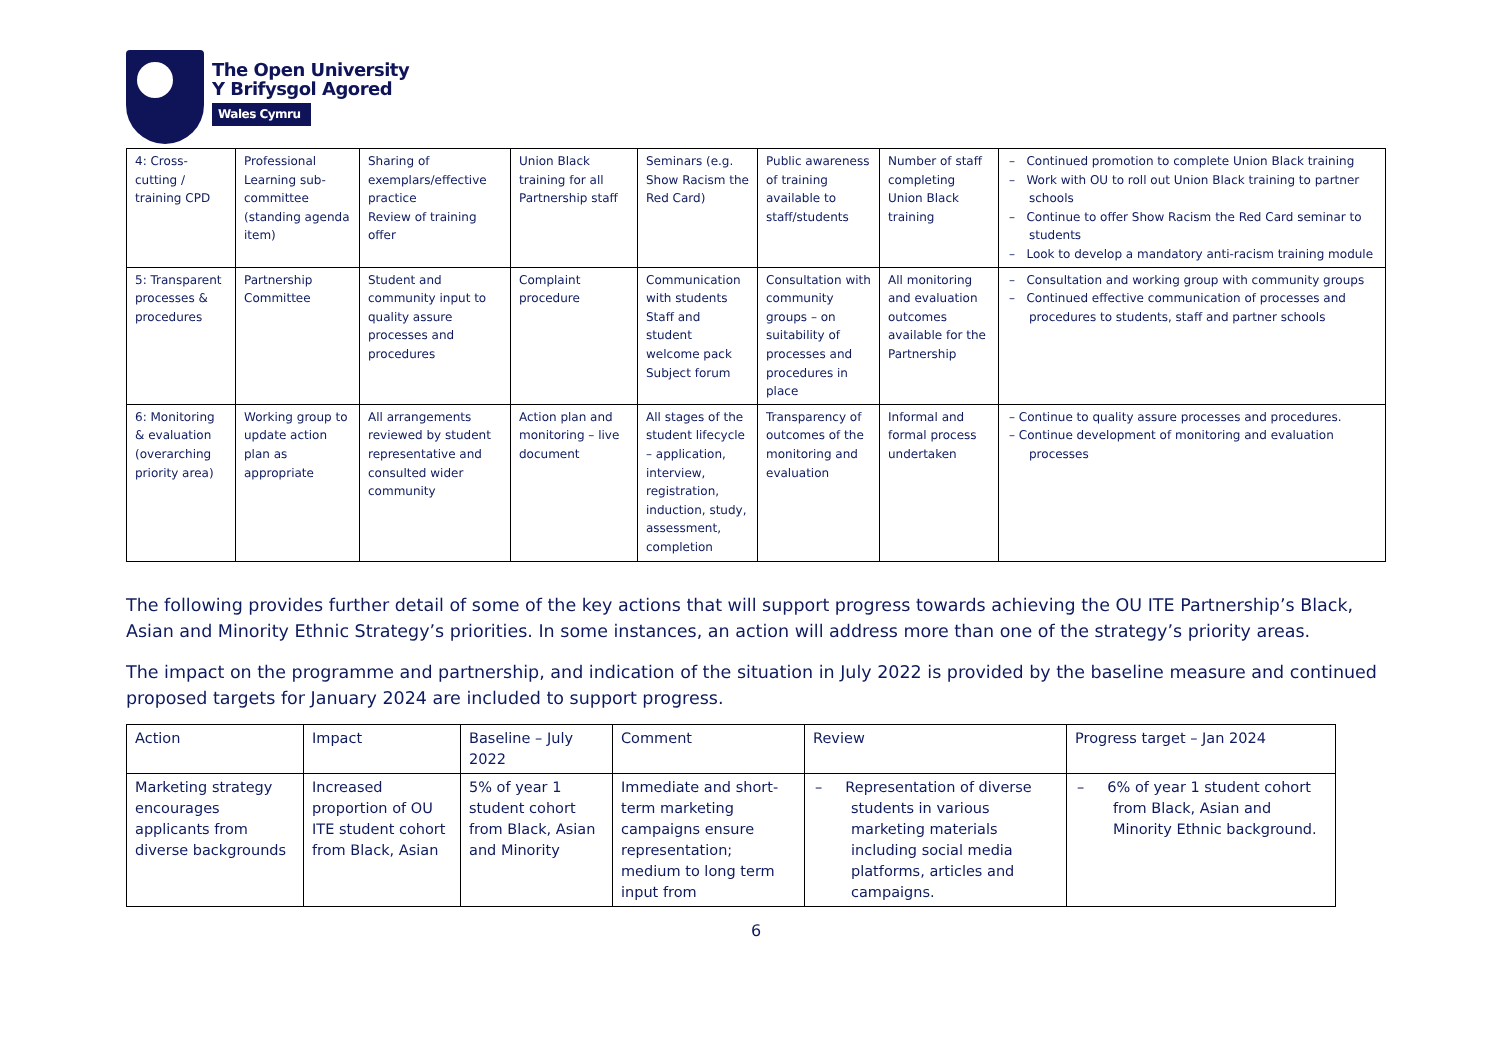The Open University
Y Brifysgol Agored
Wales Cymru
| 4: Cross-cutting / training CPD | Professional Learning sub-committee (standing agenda item) | Sharing of exemplars/effective practice Review of training offer | Union Black training for all Partnership staff | Seminars (e.g. Show Racism the Red Card) | Public awareness of training available to staff/students | Number of staff completing Union Black training | – Continued promotion to complete Union Black training – Work with OU to roll out Union Black training to partner schools – Continue to offer Show Racism the Red Card seminar to students – Look to develop a mandatory anti-racism training module |
| 5: Transparent processes & procedures | Partnership Committee | Student and community input to quality assure processes and procedures | Complaint procedure | Communication with students Staff and student welcome pack Subject forum | Consultation with community groups – on suitability of processes and procedures in place | All monitoring and evaluation outcomes available for the Partnership | – Consultation and working group with community groups – Continued effective communication of processes and procedures to students, staff and partner schools |
| 6: Monitoring & evaluation (overarching priority area) | Working group to update action plan as appropriate | All arrangements reviewed by student representative and consulted wider community | Action plan and monitoring – live document | All stages of the student lifecycle – application, interview, registration, induction, study, assessment, completion | Transparency of outcomes of the monitoring and evaluation | Informal and formal process undertaken | – Continue to quality assure processes and procedures. – Continue development of monitoring and evaluation processes |
The following provides further detail of some of the key actions that will support progress towards achieving the OU ITE Partnership’s Black, Asian and Minority Ethnic Strategy’s priorities. In some instances, an action will address more than one of the strategy’s priority areas.
The impact on the programme and partnership, and indication of the situation in July 2022 is provided by the baseline measure and continued proposed targets for January 2024 are included to support progress.
| Action | Impact | Baseline – July 2022 | Comment | Review | Progress target – Jan 2024 |
| --- | --- | --- | --- | --- | --- |
| Marketing strategy encourages applicants from diverse backgrounds | Increased proportion of OU ITE student cohort from Black, Asian | 5% of year 1 student cohort from Black, Asian and Minority | Immediate and short-term marketing campaigns ensure representation; medium to long term input from | – Representation of diverse students in various marketing materials including social media platforms, articles and campaigns. | – 6% of year 1 student cohort from Black, Asian and Minority Ethnic background. |
6